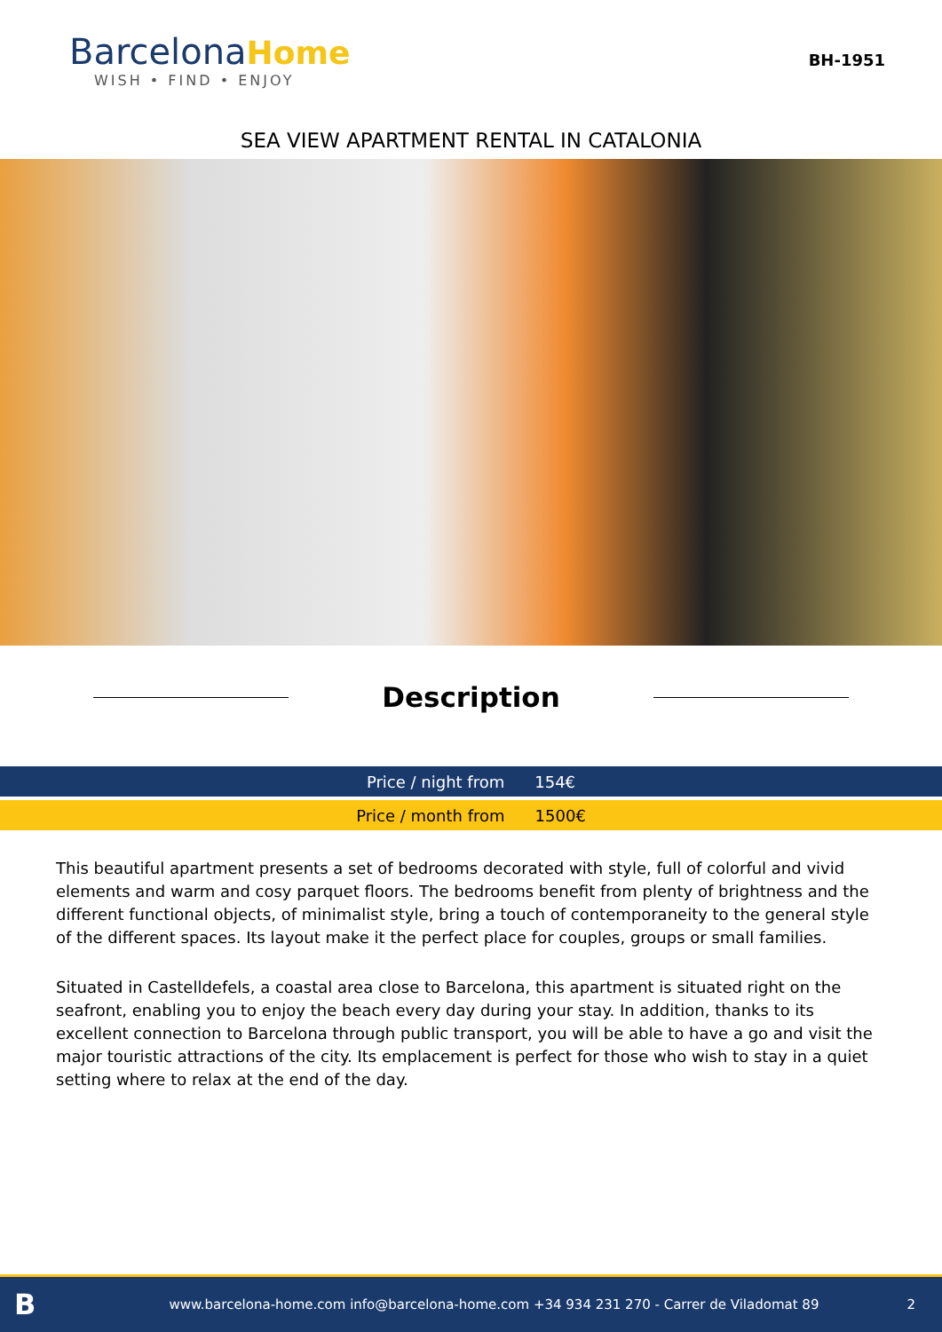Barcelona Home
WISH • FIND • ENJOY
BH-1951
SEA VIEW APARTMENT RENTAL IN CATALONIA
Description
Price / night from 154€
Price / month from 1500€
This beautiful apartment presents a set of bedrooms decorated with style, full of colorful and vivid elements and warm and cosy parquet floors. The bedrooms benefit from plenty of brightness and the different functional objects, of minimalist style, bring a touch of contemporaneity to the general style of the different spaces. Its layout make it the perfect place for couples, groups or small families.
Situated in Castelldefels, a coastal area close to Barcelona, this apartment is situated right on the seafront, enabling you to enjoy the beach every day during your stay. In addition, thanks to its excellent connection to Barcelona through public transport, you will be able to have a go and visit the major touristic attractions of the city. Its emplacement is perfect for those who wish to stay in a quiet setting where to relax at the end of the day.
Bwww.barcelona-home.com info@barcelona-home.com +34 934 231 270 - Carrer de Viladomat 89 2